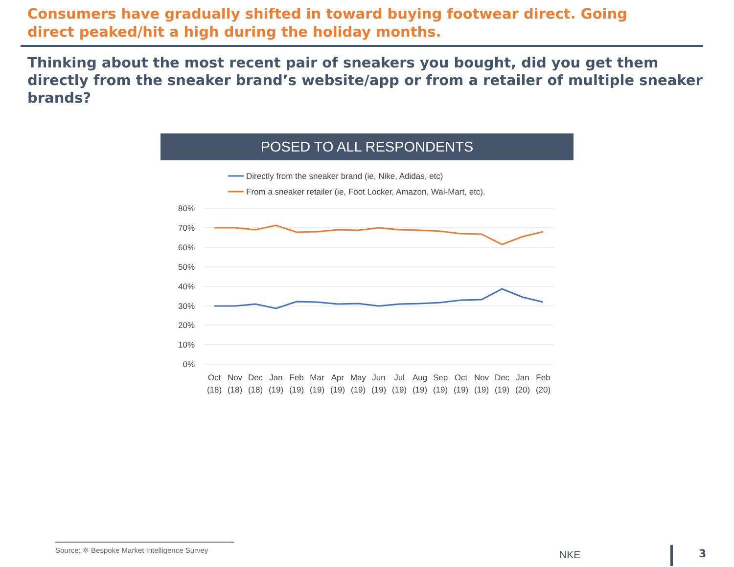Consumers have gradually shifted in toward buying footwear direct. Going direct peaked/hit a high during the holiday months.
Thinking about the most recent pair of sneakers you bought, did you get them directly from the sneaker brand’s website/app or from a retailer of multiple sneaker brands?
POSED TO ALL RESPONDENTS
Directly from the sneaker brand (ie, Nike, Adidas, etc)
From a sneaker retailer (ie, Foot Locker, Amazon, Wal-Mart, etc).
80%
70%
60%
50%
40%
30%
20%
10%
0%
Oct
Nov
Dec
Jan
Feb
Mar
Apr
May
Jun
Jul
Aug
Sep
Oct
Nov
Dec
Jan
Feb
(18)
(18)
(18)
(19)
(19)
(19)
(19)
(19)
(19)
(19)
(19)
(19)
(19)
(19)
(19)
(20)
(20)
Source: ✲ Bespoke Market Intelligence Survey
NKE 3